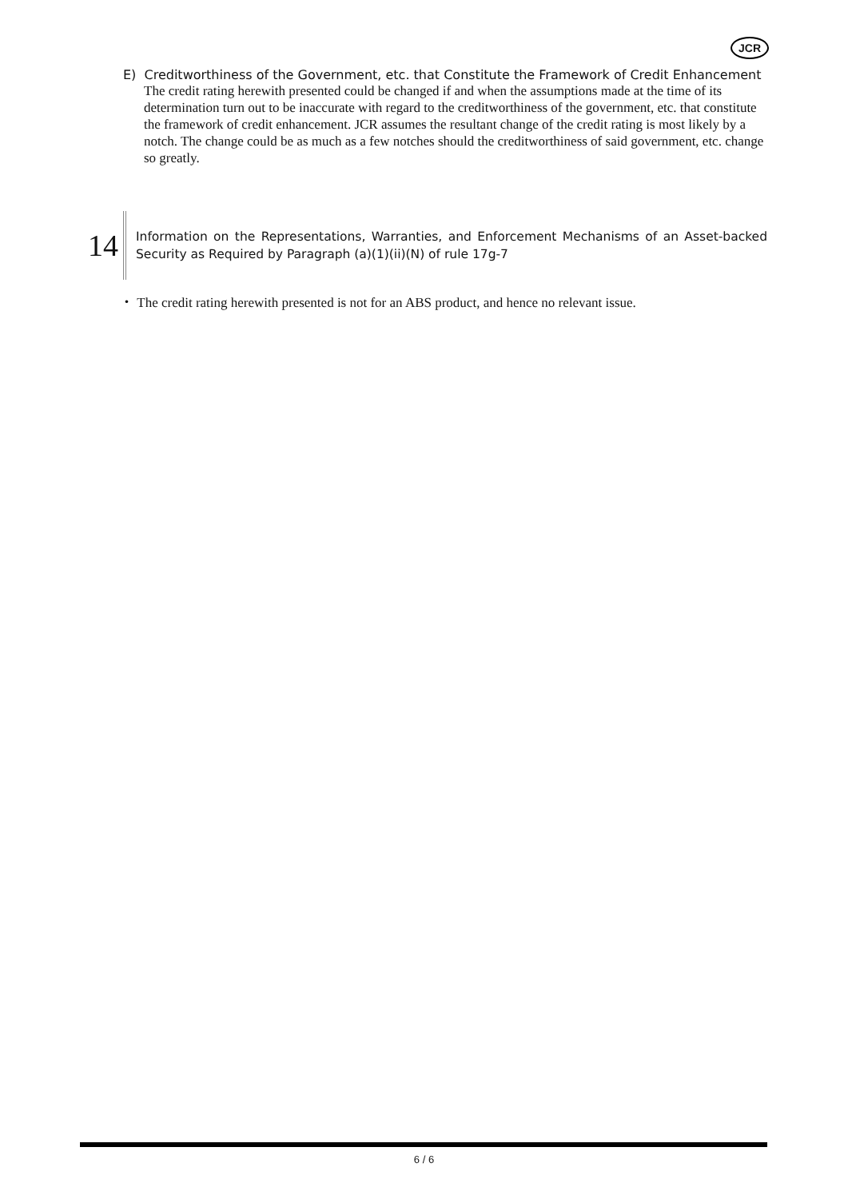JCR
E) Creditworthiness of the Government, etc. that Constitute the Framework of Credit Enhancement
The credit rating herewith presented could be changed if and when the assumptions made at the time of its determination turn out to be inaccurate with regard to the creditworthiness of the government, etc. that constitute the framework of credit enhancement. JCR assumes the resultant change of the credit rating is most likely by a notch. The change could be as much as a few notches should the creditworthiness of said government, etc. change so greatly.
14
Information on the Representations, Warranties, and Enforcement Mechanisms of an Asset-backed Security as Required by Paragraph (a)(1)(ii)(N) of rule 17g-7
・ The credit rating herewith presented is not for an ABS product, and hence no relevant issue.
6 / 6